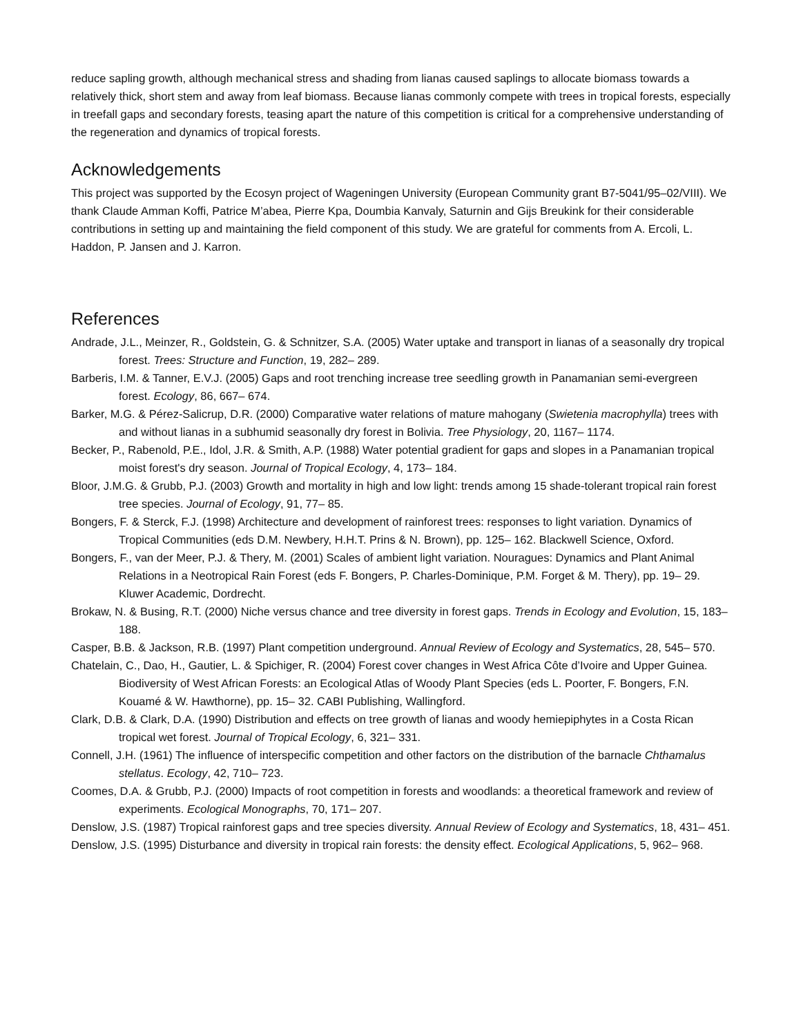reduce sapling growth, although mechanical stress and shading from lianas caused saplings to allocate biomass towards a relatively thick, short stem and away from leaf biomass. Because lianas commonly compete with trees in tropical forests, especially in treefall gaps and secondary forests, teasing apart the nature of this competition is critical for a comprehensive understanding of the regeneration and dynamics of tropical forests.
Acknowledgements
This project was supported by the Ecosyn project of Wageningen University (European Community grant B7-5041/95–02/VIII). We thank Claude Amman Koffi, Patrice M’abea, Pierre Kpa, Doumbia Kanvaly, Saturnin and Gijs Breukink for their considerable contributions in setting up and maintaining the field component of this study. We are grateful for comments from A. Ercoli, L. Haddon, P. Jansen and J. Karron.
References
Andrade, J.L., Meinzer, R., Goldstein, G. & Schnitzer, S.A. (2005) Water uptake and transport in lianas of a seasonally dry tropical forest. Trees: Structure and Function, 19, 282– 289.
Barberis, I.M. & Tanner, E.V.J. (2005) Gaps and root trenching increase tree seedling growth in Panamanian semi-evergreen forest. Ecology, 86, 667– 674.
Barker, M.G. & Pérez-Salicrup, D.R. (2000) Comparative water relations of mature mahogany (Swietenia macrophylla) trees with and without lianas in a subhumid seasonally dry forest in Bolivia. Tree Physiology, 20, 1167– 1174.
Becker, P., Rabenold, P.E., Idol, J.R. & Smith, A.P. (1988) Water potential gradient for gaps and slopes in a Panamanian tropical moist forest's dry season. Journal of Tropical Ecology, 4, 173– 184.
Bloor, J.M.G. & Grubb, P.J. (2003) Growth and mortality in high and low light: trends among 15 shade-tolerant tropical rain forest tree species. Journal of Ecology, 91, 77– 85.
Bongers, F. & Sterck, F.J. (1998) Architecture and development of rainforest trees: responses to light variation. Dynamics of Tropical Communities (eds D.M. Newbery, H.H.T. Prins & N. Brown), pp. 125– 162. Blackwell Science, Oxford.
Bongers, F., van der Meer, P.J. & Thery, M. (2001) Scales of ambient light variation. Nouragues: Dynamics and Plant Animal Relations in a Neotropical Rain Forest (eds F. Bongers, P. Charles-Dominique, P.M. Forget & M. Thery), pp. 19– 29. Kluwer Academic, Dordrecht.
Brokaw, N. & Busing, R.T. (2000) Niche versus chance and tree diversity in forest gaps. Trends in Ecology and Evolution, 15, 183– 188.
Casper, B.B. & Jackson, R.B. (1997) Plant competition underground. Annual Review of Ecology and Systematics, 28, 545– 570.
Chatelain, C., Dao, H., Gautier, L. & Spichiger, R. (2004) Forest cover changes in West Africa Côte d’Ivoire and Upper Guinea. Biodiversity of West African Forests: an Ecological Atlas of Woody Plant Species (eds L. Poorter, F. Bongers, F.N. Kouamé & W. Hawthorne), pp. 15– 32. CABI Publishing, Wallingford.
Clark, D.B. & Clark, D.A. (1990) Distribution and effects on tree growth of lianas and woody hemiepiphytes in a Costa Rican tropical wet forest. Journal of Tropical Ecology, 6, 321– 331.
Connell, J.H. (1961) The influence of interspecific competition and other factors on the distribution of the barnacle Chthamalus stellatus. Ecology, 42, 710– 723.
Coomes, D.A. & Grubb, P.J. (2000) Impacts of root competition in forests and woodlands: a theoretical framework and review of experiments. Ecological Monographs, 70, 171– 207.
Denslow, J.S. (1987) Tropical rainforest gaps and tree species diversity. Annual Review of Ecology and Systematics, 18, 431– 451.
Denslow, J.S. (1995) Disturbance and diversity in tropical rain forests: the density effect. Ecological Applications, 5, 962– 968.